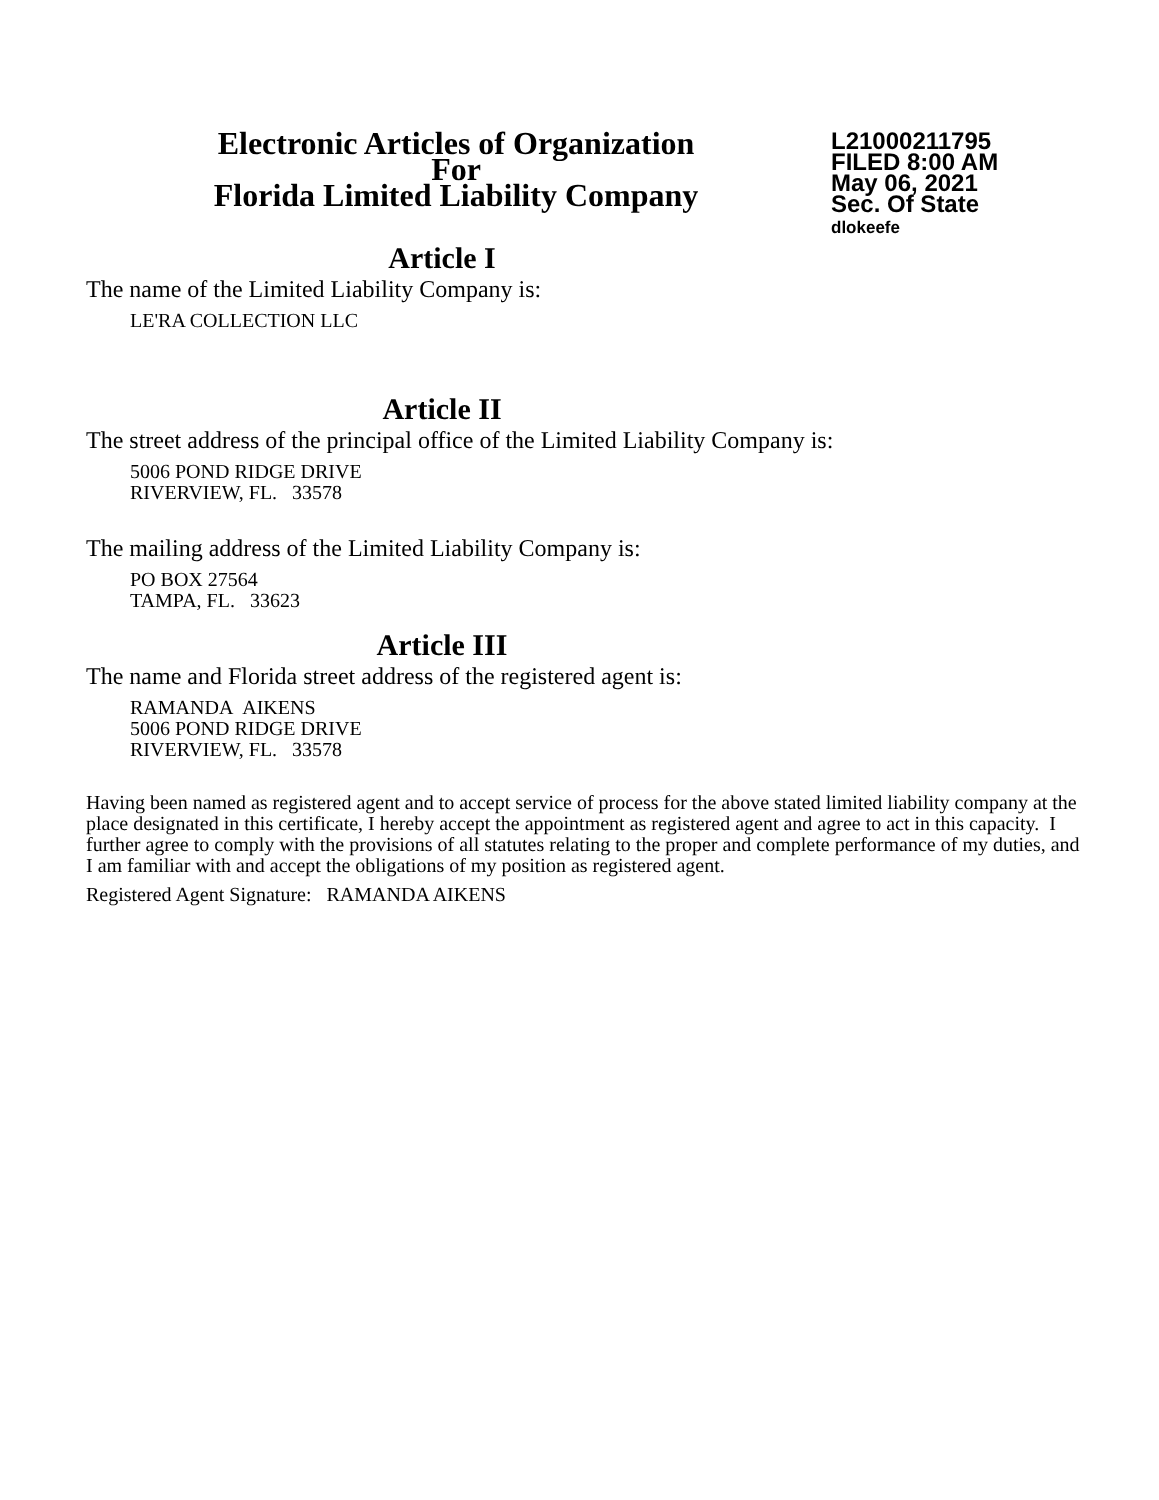Electronic Articles of Organization
For
Florida Limited Liability Company
L21000211795
FILED 8:00 AM
May 06, 2021
Sec. Of State
dlokeefe
Article I
The name of the Limited Liability Company is:
LE'RA COLLECTION LLC
Article II
The street address of the principal office of the Limited Liability Company is:
5006 POND RIDGE DRIVE
RIVERVIEW, FL. 33578
The mailing address of the Limited Liability Company is:
PO BOX 27564
TAMPA, FL. 33623
Article III
The name and Florida street address of the registered agent is:
RAMANDA AIKENS
5006 POND RIDGE DRIVE
RIVERVIEW, FL. 33578
Having been named as registered agent and to accept service of process for the above stated limited liability company at the place designated in this certificate, I hereby accept the appointment as registered agent and agree to act in this capacity. I further agree to comply with the provisions of all statutes relating to the proper and complete performance of my duties, and I am familiar with and accept the obligations of my position as registered agent.
Registered Agent Signature: RAMANDA AIKENS